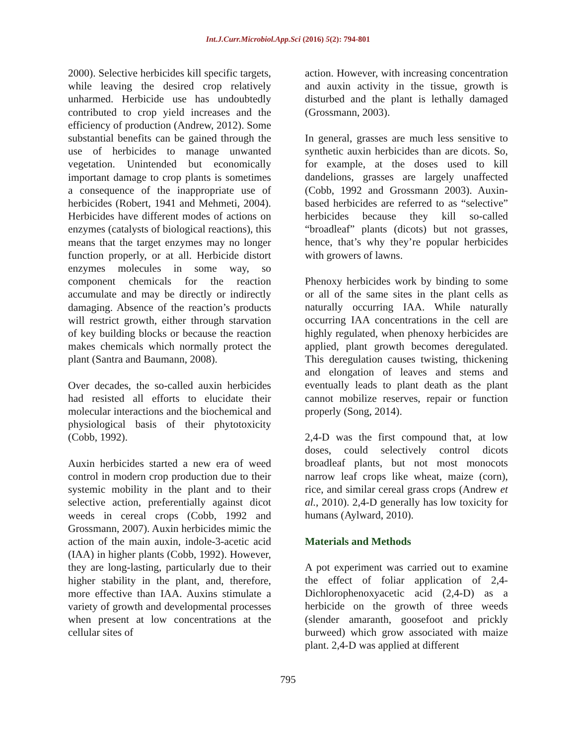Int.J.Curr.Microbiol.App.Sci (2016) 5(2): 794-801
2000). Selective herbicides kill specific targets, while leaving the desired crop relatively unharmed. Herbicide use has undoubtedly contributed to crop yield increases and the efficiency of production (Andrew, 2012). Some substantial benefits can be gained through the use of herbicides to manage unwanted vegetation. Unintended but economically important damage to crop plants is sometimes a consequence of the inappropriate use of herbicides (Robert, 1941 and Mehmeti, 2004). Herbicides have different modes of actions on enzymes (catalysts of biological reactions), this means that the target enzymes may no longer function properly, or at all. Herbicide distort enzymes molecules in some way, so component chemicals for the reaction accumulate and may be directly or indirectly damaging. Absence of the reaction’s products will restrict growth, either through starvation of key building blocks or because the reaction makes chemicals which normally protect the plant (Santra and Baumann, 2008).
Over decades, the so-called auxin herbicides had resisted all efforts to elucidate their molecular interactions and the biochemical and physiological basis of their phytotoxicity (Cobb, 1992).
Auxin herbicides started a new era of weed control in modern crop production due to their systemic mobility in the plant and to their selective action, preferentially against dicot weeds in cereal crops (Cobb, 1992 and Grossmann, 2007). Auxin herbicides mimic the action of the main auxin, indole-3-acetic acid (IAA) in higher plants (Cobb, 1992). However, they are long-lasting, particularly due to their higher stability in the plant, and, therefore, more effective than IAA. Auxins stimulate a variety of growth and developmental processes when present at low concentrations at the cellular sites of
action. However, with increasing concentration and auxin activity in the tissue, growth is disturbed and the plant is lethally damaged (Grossmann, 2003).
In general, grasses are much less sensitive to synthetic auxin herbicides than are dicots. So, for example, at the doses used to kill dandelions, grasses are largely unaffected (Cobb, 1992 and Grossmann 2003). Auxin-based herbicides are referred to as “selective” herbicides because they kill so-called “broadleaf” plants (dicots) but not grasses, hence, that’s why they’re popular herbicides with growers of lawns.
Phenoxy herbicides work by binding to some or all of the same sites in the plant cells as naturally occurring IAA. While naturally occurring IAA concentrations in the cell are highly regulated, when phenoxy herbicides are applied, plant growth becomes deregulated. This deregulation causes twisting, thickening and elongation of leaves and stems and eventually leads to plant death as the plant cannot mobilize reserves, repair or function properly (Song, 2014).
2,4-D was the first compound that, at low doses, could selectively control dicots broadleaf plants, but not most monocots narrow leaf crops like wheat, maize (corn), rice, and similar cereal grass crops (Andrew et al., 2010). 2,4-D generally has low toxicity for humans (Aylward, 2010).
Materials and Methods
A pot experiment was carried out to examine the effect of foliar application of 2,4-Dichlorophenoxyacetic acid (2,4-D) as a herbicide on the growth of three weeds (slender amaranth, goosefoot and prickly burweed) which grow associated with maize plant. 2,4-D was applied at different
795